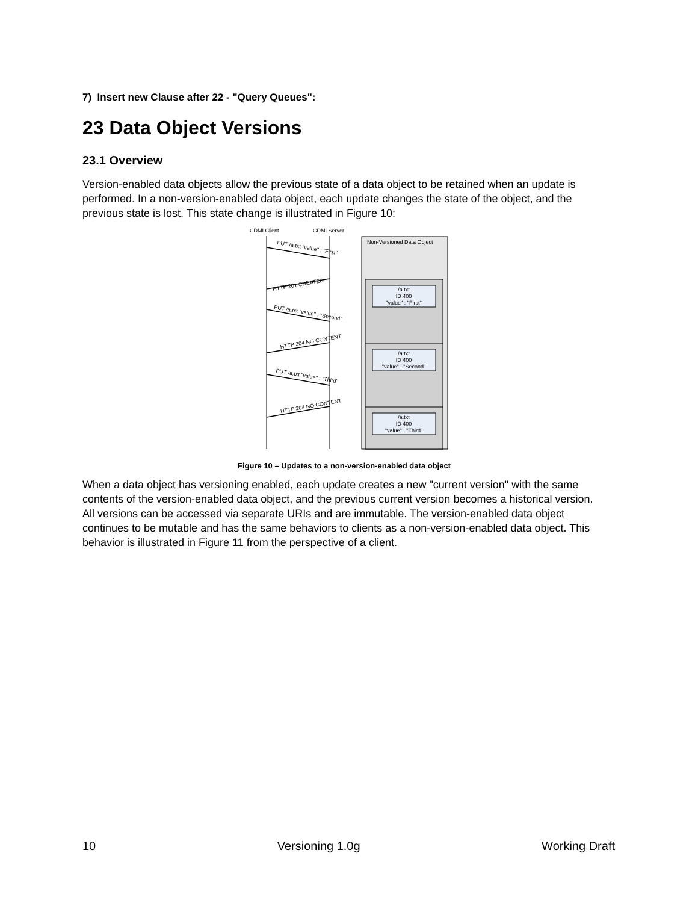7) Insert new Clause after 22 - "Query Queues":
23 Data Object Versions
23.1 Overview
Version-enabled data objects allow the previous state of a data object to be retained when an update is performed. In a non-version-enabled data object, each update changes the state of the object, and the previous state is lost. This state change is illustrated in Figure 10:
CDMI Client
CDMI Server
Non-Versioned Data Object
/a.txt
ID 400
"value" : "First"
/a.txt
ID 400
"value" : "Second"
/a.txt
ID 400
"value" : "Third"
PUT /a.txt "value" : "First"
HTTP 201 CREATED
PUT /a.txt "value" : "Second"
HTTP 204 NO CONTENT
PUT /a.txt "value" : "Third"
HTTP 204 NO CONTENT
Figure 10 – Updates to a non-version-enabled data object
When a data object has versioning enabled, each update creates a new "current version" with the same contents of the version-enabled data object, and the previous current version becomes a historical version. All versions can be accessed via separate URIs and are immutable. The version-enabled data object continues to be mutable and has the same behaviors to clients as a non-version-enabled data object. This behavior is illustrated in Figure 11 from the perspective of a client.
10 Versioning 1.0g Working Draft